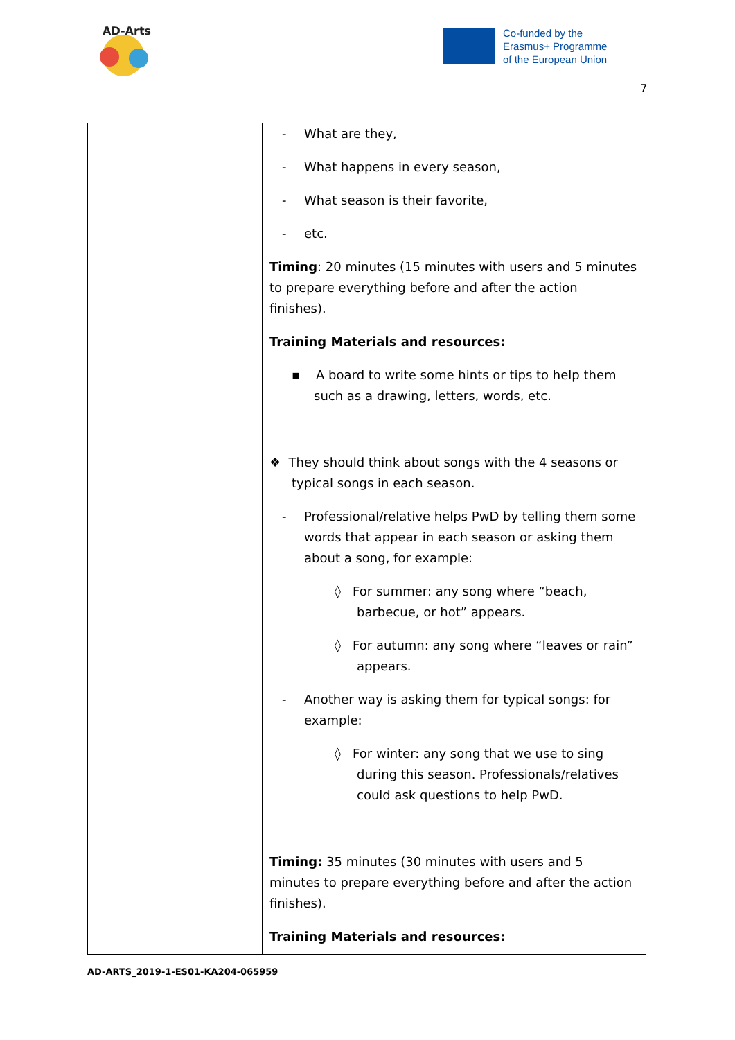AD-Arts
Co-funded by the
Erasmus+ Programme
of the European Union
7
| | - What are they, - What happens in every season, - What season is their favorite, - etc. Timing : 20 minutes (15 minutes with users and 5 minutes to prepare everything before and after the action finishes). Training Materials and resources : ▪ A board to write some hints or tips to help them such as a drawing, letters, words, etc. ❖ They should think about songs with the 4 seasons or typical songs in each season. - Professional/relative helps PwD by telling them some words that appear in each season or asking them about a song, for example: ◊ For summer: any song where “beach, barbecue, or hot” appears. ◊ For autumn: any song where “leaves or rain” appears. - Another way is asking them for typical songs: for example: ◊ For winter: any song that we use to sing during this season. Professionals/relatives could ask questions to help PwD. Timing: 35 minutes (30 minutes with users and 5 minutes to prepare everything before and after the action finishes). Training Materials and resources : |
AD-ARTS_2019-1-ES01-KA204-065959